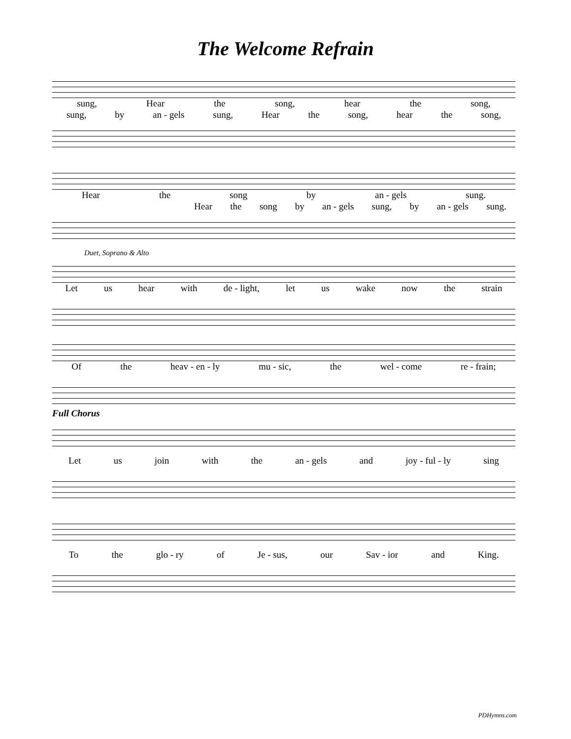The Welcome Refrain
sung, Hear the song, hear the song,
sung, by an - gels sung, Hear the song, hear the song,
Hear the song by an - gels sung.
Hear the song by an - gels sung, by an - gels sung.
Duet, Soprano & Alto
Let us hear with de - light, let us wake now the strain
Of the heav - en - ly mu - sic, the wel - come re - frain;
Full Chorus
Let us join with the an - gels and joy - ful - ly sing
To the glo - ry of Je - sus, our Sav - ior and King.
PDHymns.com